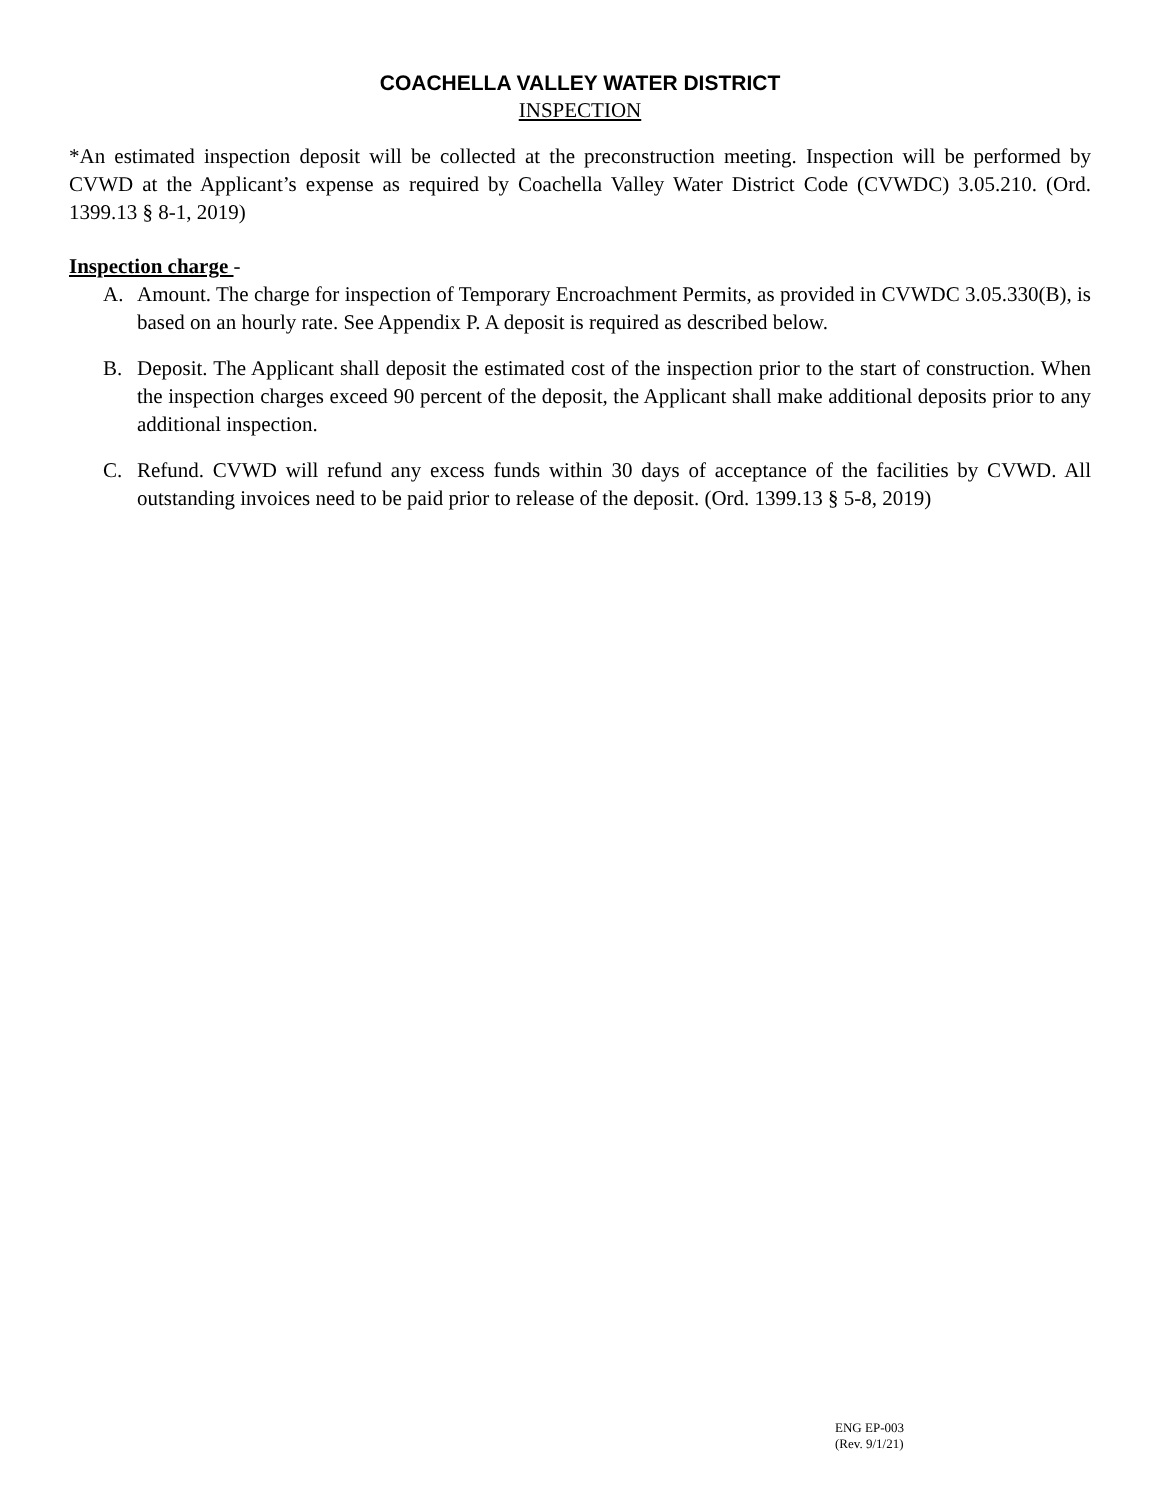COACHELLA VALLEY WATER DISTRICT
INSPECTION
*An estimated inspection deposit will be collected at the preconstruction meeting. Inspection will be performed by CVWD at the Applicant’s expense as required by Coachella Valley Water District Code (CVWDC) 3.05.210. (Ord. 1399.13 § 8-1, 2019)
Inspection charge -
A. Amount. The charge for inspection of Temporary Encroachment Permits, as provided in CVWDC 3.05.330(B), is based on an hourly rate. See Appendix P. A deposit is required as described below.
B. Deposit. The Applicant shall deposit the estimated cost of the inspection prior to the start of construction. When the inspection charges exceed 90 percent of the deposit, the Applicant shall make additional deposits prior to any additional inspection.
C. Refund. CVWD will refund any excess funds within 30 days of acceptance of the facilities by CVWD. All outstanding invoices need to be paid prior to release of the deposit. (Ord. 1399.13 § 5-8, 2019)
ENG EP-003
(Rev. 9/1/21)